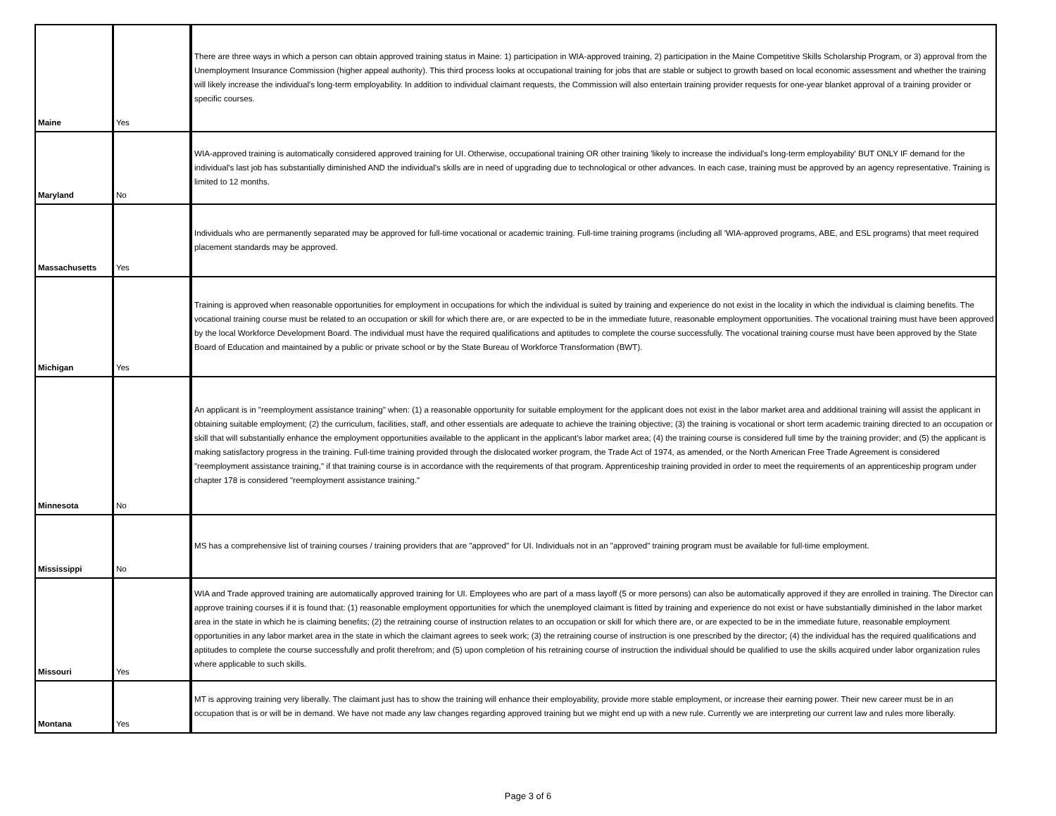| Maine | Yes | There are three ways in which a person can obtain approved training status in Maine: 1) participation in WIA-approved training, 2) participation in the Maine Competitive Skills Scholarship Program, or 3) approval from the Unemployment Insurance Commission (higher appeal authority). This third process looks at occupational training for jobs that are stable or subject to growth based on local economic assessment and whether the training will likely increase the individual's long-term employability. In addition to individual claimant requests, the Commission will also entertain training provider requests for one-year blanket approval of a training provider or specific courses. |
| Maryland | No | WIA-approved training is automatically considered approved training for UI. Otherwise, occupational training OR other training 'likely to increase the individual's long-term employability' BUT ONLY IF demand for the individual's last job has substantially diminished AND the individual's skills are in need of upgrading due to technological or other advances. In each case, training must be approved by an agency representative. Training is limited to 12 months. |
| Massachusetts | Yes | Individuals who are permanently separated may be approved for full-time vocational or academic training. Full-time training programs (including all 'WIA-approved programs, ABE, and ESL programs) that meet required placement standards may be approved. |
| Michigan | Yes | Training is approved when reasonable opportunities for employment in occupations for which the individual is suited by training and experience do not exist in the locality in which the individual is claiming benefits. The vocational training course must be related to an occupation or skill for which there are, or are expected to be in the immediate future, reasonable employment opportunities. The vocational training must have been approved by the local Workforce Development Board. The individual must have the required qualifications and aptitudes to complete the course successfully. The vocational training course must have been approved by the State Board of Education and maintained by a public or private school or by the State Bureau of Workforce Transformation (BWT). |
| Minnesota | No | An applicant is in "reemployment assistance training" when: (1) a reasonable opportunity for suitable employment for the applicant does not exist in the labor market area and additional training will assist the applicant in obtaining suitable employment; (2) the curriculum, facilities, staff, and other essentials are adequate to achieve the training objective; (3) the training is vocational or short term academic training directed to an occupation or skill that will substantially enhance the employment opportunities available to the applicant in the applicant's labor market area; (4) the training course is considered full time by the training provider; and (5) the applicant is making satisfactory progress in the training. Full-time training provided through the dislocated worker program, the Trade Act of 1974, as amended, or the North American Free Trade Agreement is considered "reemployment assistance training," if that training course is in accordance with the requirements of that program. Apprenticeship training provided in order to meet the requirements of an apprenticeship program under chapter 178 is considered "reemployment assistance training." |
| Mississippi | No | MS has a comprehensive list of training courses / training providers that are "approved" for UI. Individuals not in an "approved" training program must be available for full-time employment. |
| Missouri | Yes | WIA and Trade approved training are automatically approved training for UI. Employees who are part of a mass layoff (5 or more persons) can also be automatically approved if they are enrolled in training. The Director can approve training courses if it is found that: (1) reasonable employment opportunities for which the unemployed claimant is fitted by training and experience do not exist or have substantially diminished in the labor market area in the state in which he is claiming benefits; (2) the retraining course of instruction relates to an occupation or skill for which there are, or are expected to be in the immediate future, reasonable employment opportunities in any labor market area in the state in which the claimant agrees to seek work; (3) the retraining course of instruction is one prescribed by the director; (4) the individual has the required qualifications and aptitudes to complete the course successfully and profit therefrom; and (5) upon completion of his retraining course of instruction the individual should be qualified to use the skills acquired under labor organization rules where applicable to such skills. |
| Montana | Yes | MT is approving training very liberally. The claimant just has to show the training will enhance their employability, provide more stable employment, or increase their earning power. Their new career must be in an occupation that is or will be in demand. We have not made any law changes regarding approved training but we might end up with a new rule. Currently we are interpreting our current law and rules more liberally. |
Page 3 of 6